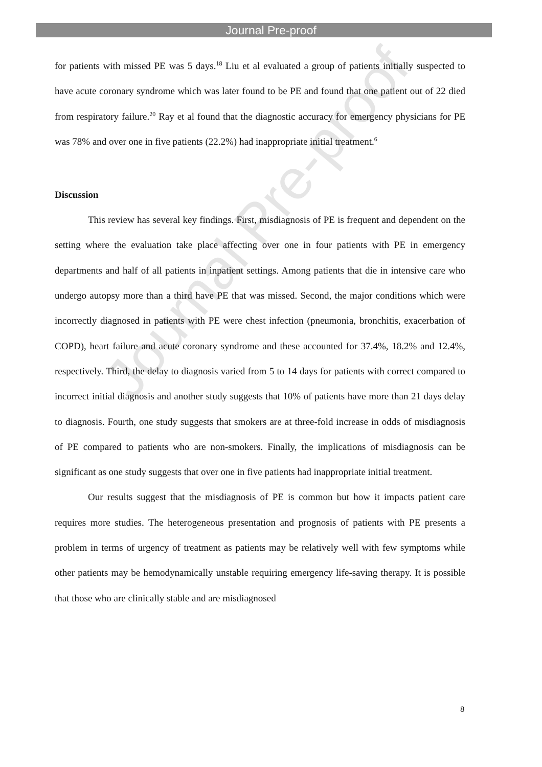Journal Pre-proof
Journal Pre-proof
for patients with missed PE was 5 days.<sup>18</sup> Liu et al evaluated a group of patients initially suspected to have acute coronary syndrome which was later found to be PE and found that one patient out of 22 died from respiratory failure.<sup>20</sup> Ray et al found that the diagnostic accuracy for emergency physicians for PE was 78% and over one in five patients (22.2%) had inappropriate initial treatment.<sup>6</sup>
Discussion
This review has several key findings. First, misdiagnosis of PE is frequent and dependent on the setting where the evaluation take place affecting over one in four patients with PE in emergency departments and half of all patients in inpatient settings. Among patients that die in intensive care who undergo autopsy more than a third have PE that was missed. Second, the major conditions which were incorrectly diagnosed in patients with PE were chest infection (pneumonia, bronchitis, exacerbation of COPD), heart failure and acute coronary syndrome and these accounted for 37.4%, 18.2% and 12.4%, respectively. Third, the delay to diagnosis varied from 5 to 14 days for patients with correct compared to incorrect initial diagnosis and another study suggests that 10% of patients have more than 21 days delay to diagnosis. Fourth, one study suggests that smokers are at three-fold increase in odds of misdiagnosis of PE compared to patients who are non-smokers. Finally, the implications of misdiagnosis can be significant as one study suggests that over one in five patients had inappropriate initial treatment.
Our results suggest that the misdiagnosis of PE is common but how it impacts patient care requires more studies. The heterogeneous presentation and prognosis of patients with PE presents a problem in terms of urgency of treatment as patients may be relatively well with few symptoms while other patients may be hemodynamically unstable requiring emergency life-saving therapy. It is possible that those who are clinically stable and are misdiagnosed
8